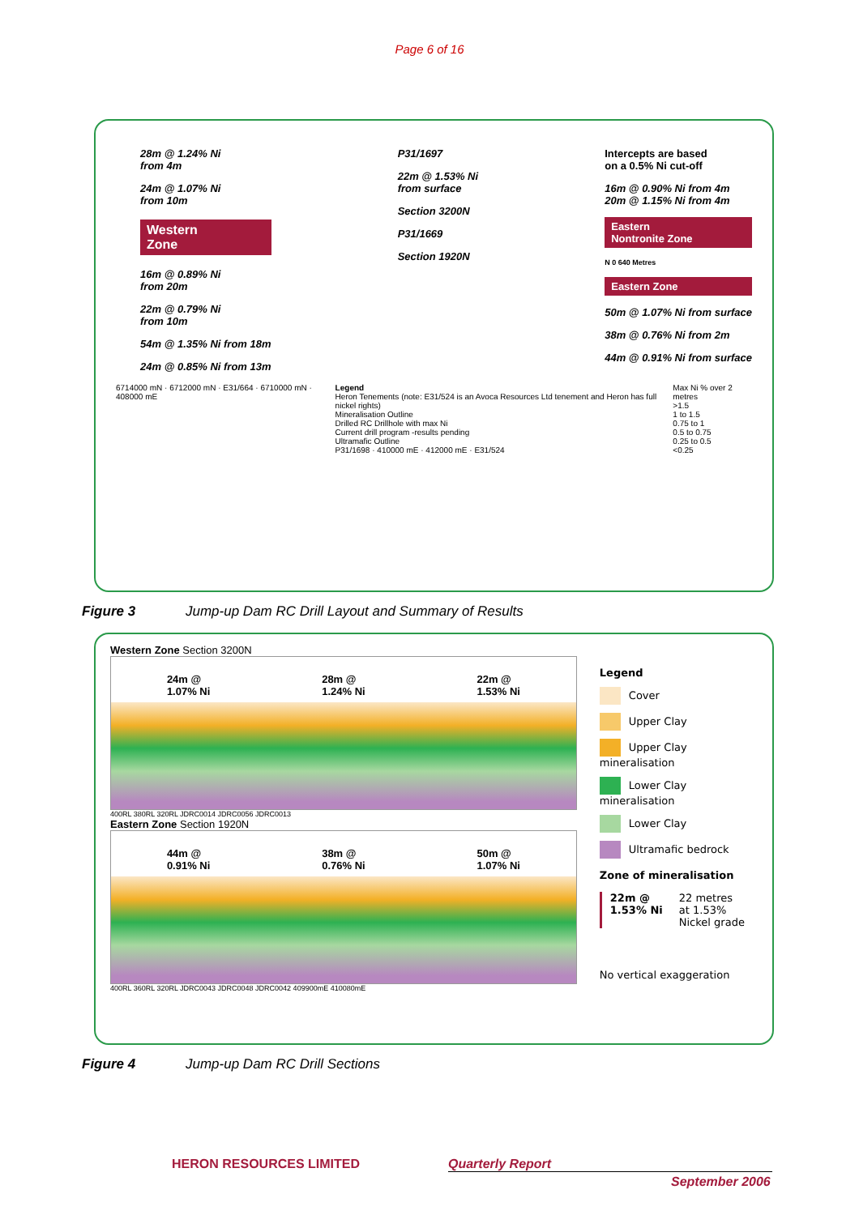Page 6 of 16
28m @ 1.24% Ni
from 4m
24m @ 1.07% Ni
from 10m
Western
Zone
16m @ 0.89% Ni
from 20m
22m @ 0.79% Ni
from 10m
54m @ 1.35% Ni from 18m
24m @ 0.85% Ni from 13m
P31/1697
22m @ 1.53% Ni
from surface
Section 3200N
P31/1669
Section 1920N
Intercepts are based
on a 0.5% Ni cut-off
16m @ 0.90% Ni from 4m
20m @ 1.15% Ni from 4m
Eastern
Nontronite Zone
N 0 640 Metres
Eastern Zone
50m @ 1.07% Ni from surface
38m @ 0.76% Ni from 2m
44m @ 0.91% Ni from surface
6714000 mN · 6712000 mN · E31/664 · 6710000 mN · 408000 mE
Legend
Heron Tenements (note: E31/524 is an Avoca Resources Ltd tenement and Heron has full nickel rights)
Mineralisation Outline
Drilled RC Drillhole with max Ni
Current drill program -results pending
Ultramafic Outline
P31/1698 · 410000 mE · 412000 mE · E31/524
Max Ni % over 2 metres
>1.5
1 to 1.5
0.75 to 1
0.5 to 0.75
0.25 to 0.5
<0.25
Figure 3 Jump-up Dam RC Drill Layout and Summary of Results
Western Zone Section 3200N
24m @
1.07% Ni 28m @
1.24% Ni 22m @
1.53% Ni
400RL 380RL 320RL JDRC0014 JDRC0056 JDRC0013
Eastern Zone Section 1920N
44m @
0.91% Ni 38m @
0.76% Ni 50m @
1.07% Ni
400RL 360RL 320RL JDRC0043 JDRC0048 JDRC0042 409900mE 410080mE
Legend
Cover
Upper Clay
Upper Clay mineralisation
Lower Clay mineralisation
Lower Clay
Ultramafic bedrock
Zone of mineralisation
22m @
1.53% Ni 22 metres
at 1.53%
Nickel grade
No vertical exaggeration
Figure 4 Jump-up Dam RC Drill Sections
HERON RESOURCES LIMITED Quarterly Report
September 2006